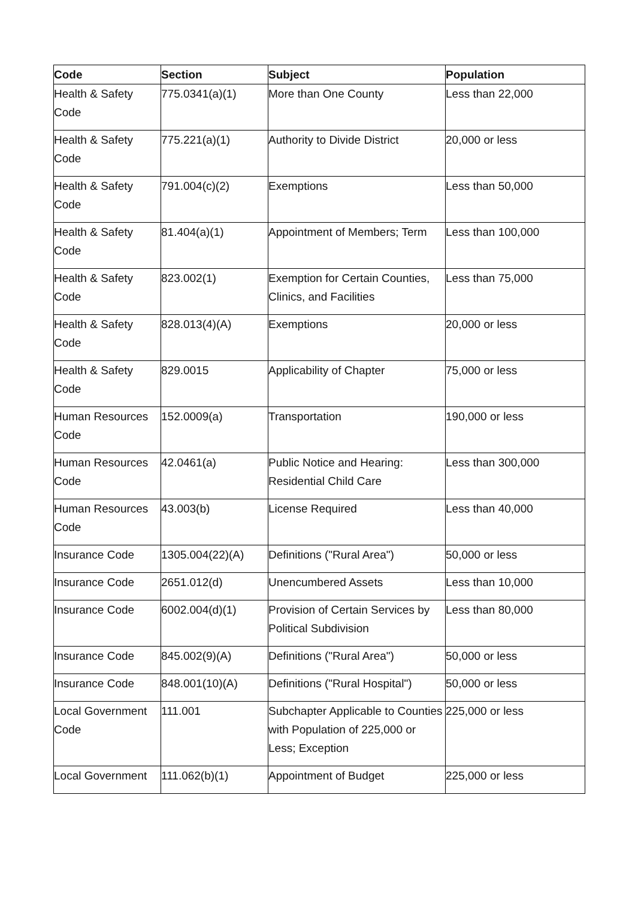| Code | Section | Subject | Population |
| --- | --- | --- | --- |
| Health & Safety Code | 775.0341(a)(1) | More than One County | Less than 22,000 |
| Health & Safety Code | 775.221(a)(1) | Authority to Divide District | 20,000 or less |
| Health & Safety Code | 791.004(c)(2) | Exemptions | Less than 50,000 |
| Health & Safety Code | 81.404(a)(1) | Appointment of Members; Term | Less than 100,000 |
| Health & Safety Code | 823.002(1) | Exemption for Certain Counties, Clinics, and Facilities | Less than 75,000 |
| Health & Safety Code | 828.013(4)(A) | Exemptions | 20,000 or less |
| Health & Safety Code | 829.0015 | Applicability of Chapter | 75,000 or less |
| Human Resources Code | 152.0009(a) | Transportation | 190,000 or less |
| Human Resources Code | 42.0461(a) | Public Notice and Hearing: Residential Child Care | Less than 300,000 |
| Human Resources Code | 43.003(b) | License Required | Less than 40,000 |
| Insurance Code | 1305.004(22)(A) | Definitions ("Rural Area") | 50,000 or less |
| Insurance Code | 2651.012(d) | Unencumbered Assets | Less than 10,000 |
| Insurance Code | 6002.004(d)(1) | Provision of Certain Services by Political Subdivision | Less than 80,000 |
| Insurance Code | 845.002(9)(A) | Definitions ("Rural Area") | 50,000 or less |
| Insurance Code | 848.001(10)(A) | Definitions ("Rural Hospital") | 50,000 or less |
| Local Government Code | 111.001 | Subchapter Applicable to Counties with Population of 225,000 or Less; Exception | 225,000 or less |
| Local Government | 111.062(b)(1) | Appointment of Budget | 225,000 or less |